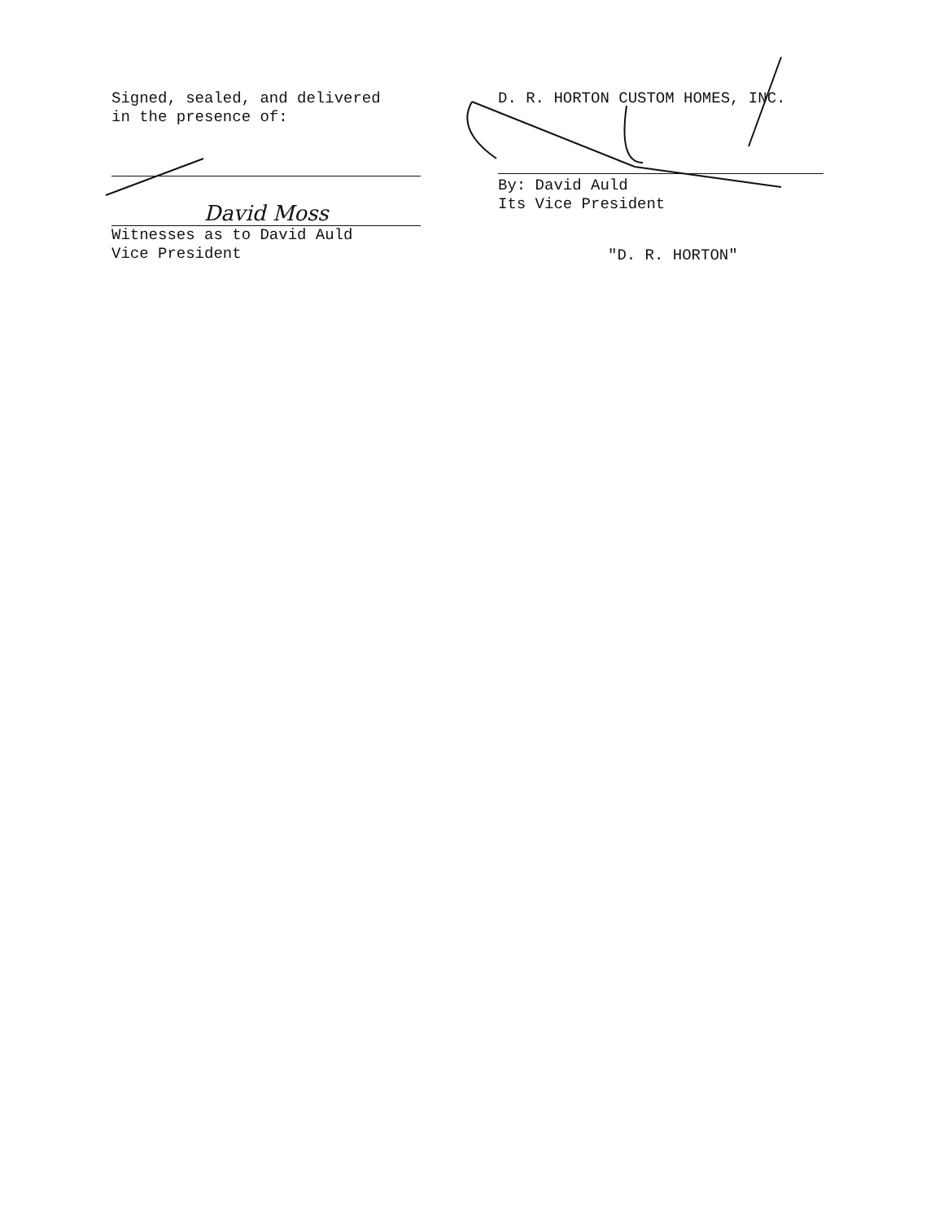Signed, sealed, and delivered
in the presence of:
David Moss
Witnesses as to David Auld
Vice President
D. R. HORTON CUSTOM HOMES, INC.
By: David Auld
Its Vice President
"D. R. HORTON"